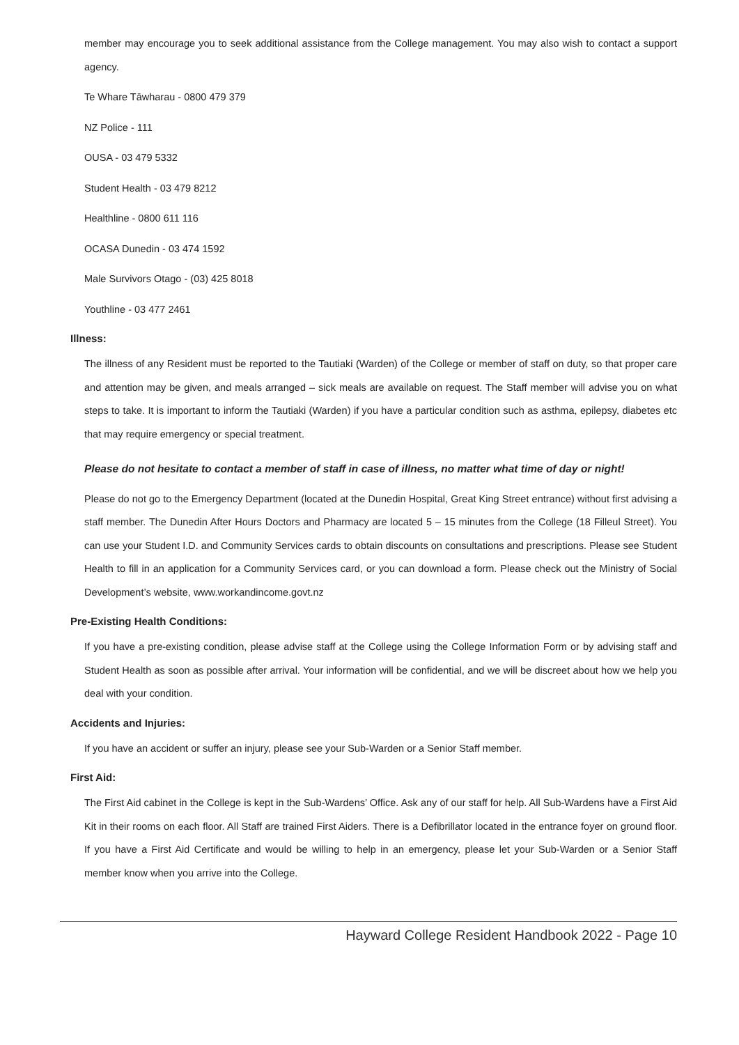member may encourage you to seek additional assistance from the College management. You may also wish to contact a support agency.
Te Whare Tāwharau - 0800 479 379
NZ Police - 111
OUSA - 03 479 5332
Student Health - 03 479 8212
Healthline - 0800 611 116
OCASA Dunedin - 03 474 1592
Male Survivors Otago - (03) 425 8018
Youthline - 03 477 2461
Illness:
The illness of any Resident must be reported to the Tautiaki (Warden) of the College or member of staff on duty, so that proper care and attention may be given, and meals arranged – sick meals are available on request. The Staff member will advise you on what steps to take. It is important to inform the Tautiaki (Warden) if you have a particular condition such as asthma, epilepsy, diabetes etc that may require emergency or special treatment.
Please do not hesitate to contact a member of staff in case of illness, no matter what time of day or night!
Please do not go to the Emergency Department (located at the Dunedin Hospital, Great King Street entrance) without first advising a staff member. The Dunedin After Hours Doctors and Pharmacy are located 5 – 15 minutes from the College (18 Filleul Street). You can use your Student I.D. and Community Services cards to obtain discounts on consultations and prescriptions. Please see Student Health to fill in an application for a Community Services card, or you can download a form. Please check out the Ministry of Social Development’s website, www.workandincome.govt.nz
Pre-Existing Health Conditions:
If you have a pre-existing condition, please advise staff at the College using the College Information Form or by advising staff and Student Health as soon as possible after arrival. Your information will be confidential, and we will be discreet about how we help you deal with your condition.
Accidents and Injuries:
If you have an accident or suffer an injury, please see your Sub-Warden or a Senior Staff member.
First Aid:
The First Aid cabinet in the College is kept in the Sub-Wardens’ Office. Ask any of our staff for help. All Sub-Wardens have a First Aid Kit in their rooms on each floor. All Staff are trained First Aiders. There is a Defibrillator located in the entrance foyer on ground floor. If you have a First Aid Certificate and would be willing to help in an emergency, please let your Sub-Warden or a Senior Staff member know when you arrive into the College.
Hayward College Resident Handbook 2022 - Page 10